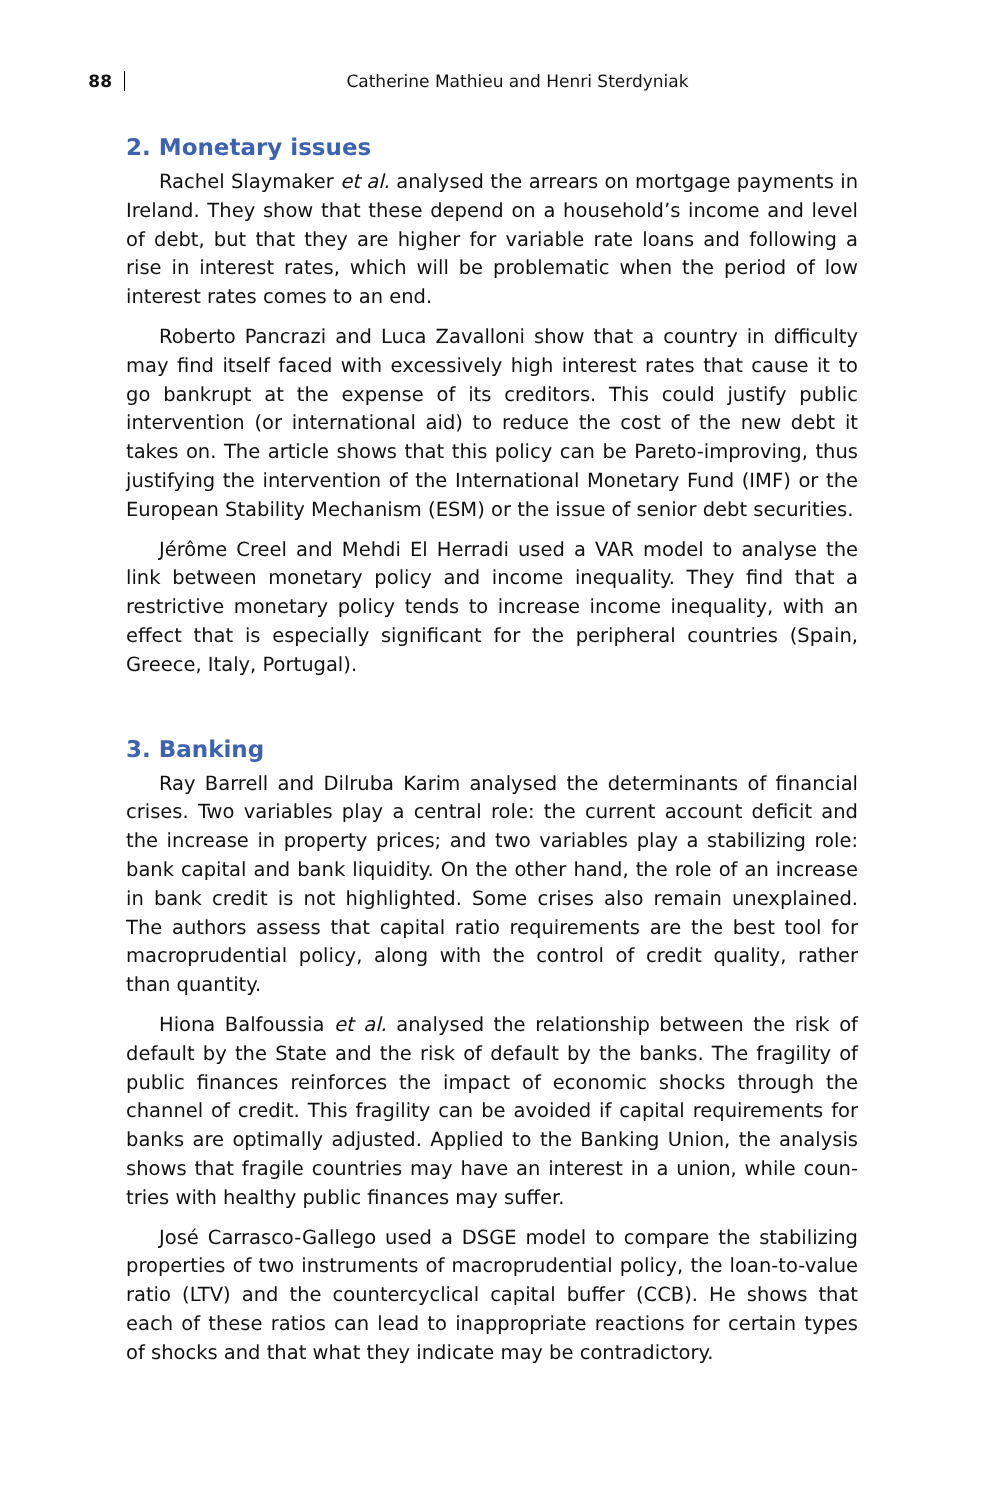88
Catherine Mathieu and Henri Sterdyniak
2. Monetary issues
Rachel Slaymaker et al. analysed the arrears on mortgage payments in Ireland. They show that these depend on a household’s income and level of debt, but that they are higher for variable rate loans and following a rise in interest rates, which will be problematic when the period of low interest rates comes to an end.
Roberto Pancrazi and Luca Zavalloni show that a country in difficulty may find itself faced with excessively high interest rates that cause it to go bankrupt at the expense of its creditors. This could justify public interven­tion (or international aid) to reduce the cost of the new debt it takes on. The article shows that this policy can be Pareto-improving, thus justifying the intervention of the International Monetary Fund (IMF) or the European Stability Mechanism (ESM) or the issue of senior debt securities.
Jérôme Creel and Mehdi El Herradi used a VAR model to analyse the link between monetary policy and income inequality. They find that a restric­tive monetary policy tends to increase income inequality, with an effect that is especially significant for the peripheral countries (Spain, Greece, Italy, Portugal).
3. Banking
Ray Barrell and Dilruba Karim analysed the determinants of financial crises. Two variables play a central role: the current account deficit and the increase in property prices; and two variables play a stabilizing role: bank capital and bank liquidity. On the other hand, the role of an increase in bank credit is not highlighted. Some crises also remain unexplained. The authors assess that capital ratio requirements are the best tool for macro­prudential policy, along with the control of credit quality, rather than quantity.
Hiona Balfoussia et al. analysed the relationship between the risk of default by the State and the risk of default by the banks. The fragility of public finances reinforces the impact of economic shocks through the channel of credit. This fragility can be avoided if capital requirements for banks are optimally adjusted. Applied to the Banking Union, the analysis shows that fragile countries may have an interest in a union, while coun­tries with healthy public finances may suffer.
José Carrasco-Gallego used a DSGE model to compare the stabilizing properties of two instruments of macroprudential policy, the loan-to-value ratio (LTV) and the countercyclical capital buffer (CCB). He shows that each of these ratios can lead to inappropriate reactions for certain types of shocks and that what they indicate may be contradictory.